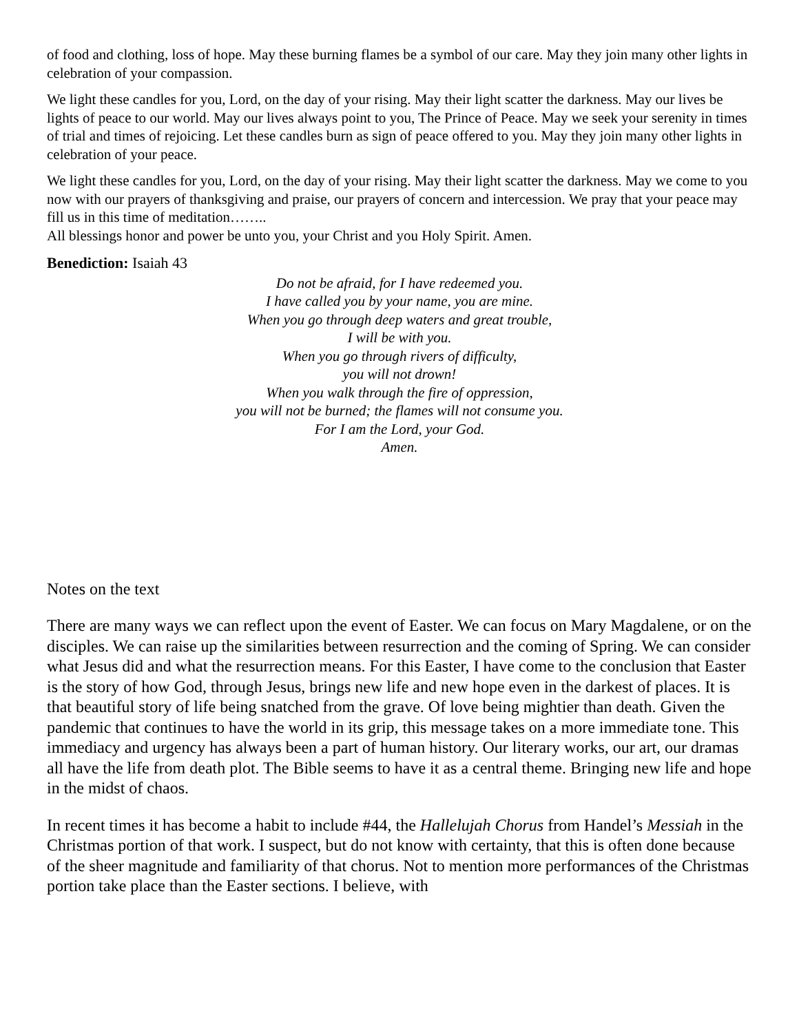of food and clothing, loss of hope. May these burning flames be a symbol of our care. May they join many other lights in celebration of your compassion.
We light these candles for you, Lord, on the day of your rising. May their light scatter the darkness. May our lives be lights of peace to our world. May our lives always point to you, The Prince of Peace. May we seek your serenity in times of trial and times of rejoicing. Let these candles burn as sign of peace offered to you. May they join many other lights in celebration of your peace.
We light these candles for you, Lord, on the day of your rising. May their light scatter the darkness. May we come to you now with our prayers of thanksgiving and praise, our prayers of concern and intercession. We pray that your peace may fill us in this time of meditation……..
All blessings honor and power be unto you, your Christ and you Holy Spirit. Amen.
Benediction: Isaiah 43
Do not be afraid, for I have redeemed you.
I have called you by your name, you are mine.
When you go through deep waters and great trouble,
I will be with you.
When you go through rivers of difficulty,
you will not drown!
When you walk through the fire of oppression,
you will not be burned; the flames will not consume you.
For I am the Lord, your God.
Amen.
Notes on the text
There are many ways we can reflect upon the event of Easter. We can focus on Mary Magdalene, or on the disciples. We can raise up the similarities between resurrection and the coming of Spring. We can consider what Jesus did and what the resurrection means. For this Easter, I have come to the conclusion that Easter is the story of how God, through Jesus, brings new life and new hope even in the darkest of places. It is that beautiful story of life being snatched from the grave. Of love being mightier than death. Given the pandemic that continues to have the world in its grip, this message takes on a more immediate tone. This immediacy and urgency has always been a part of human history. Our literary works, our art, our dramas all have the life from death plot. The Bible seems to have it as a central theme. Bringing new life and hope in the midst of chaos.
In recent times it has become a habit to include #44, the Hallelujah Chorus from Handel’s Messiah in the Christmas portion of that work. I suspect, but do not know with certainty, that this is often done because of the sheer magnitude and familiarity of that chorus. Not to mention more performances of the Christmas portion take place than the Easter sections. I believe, with